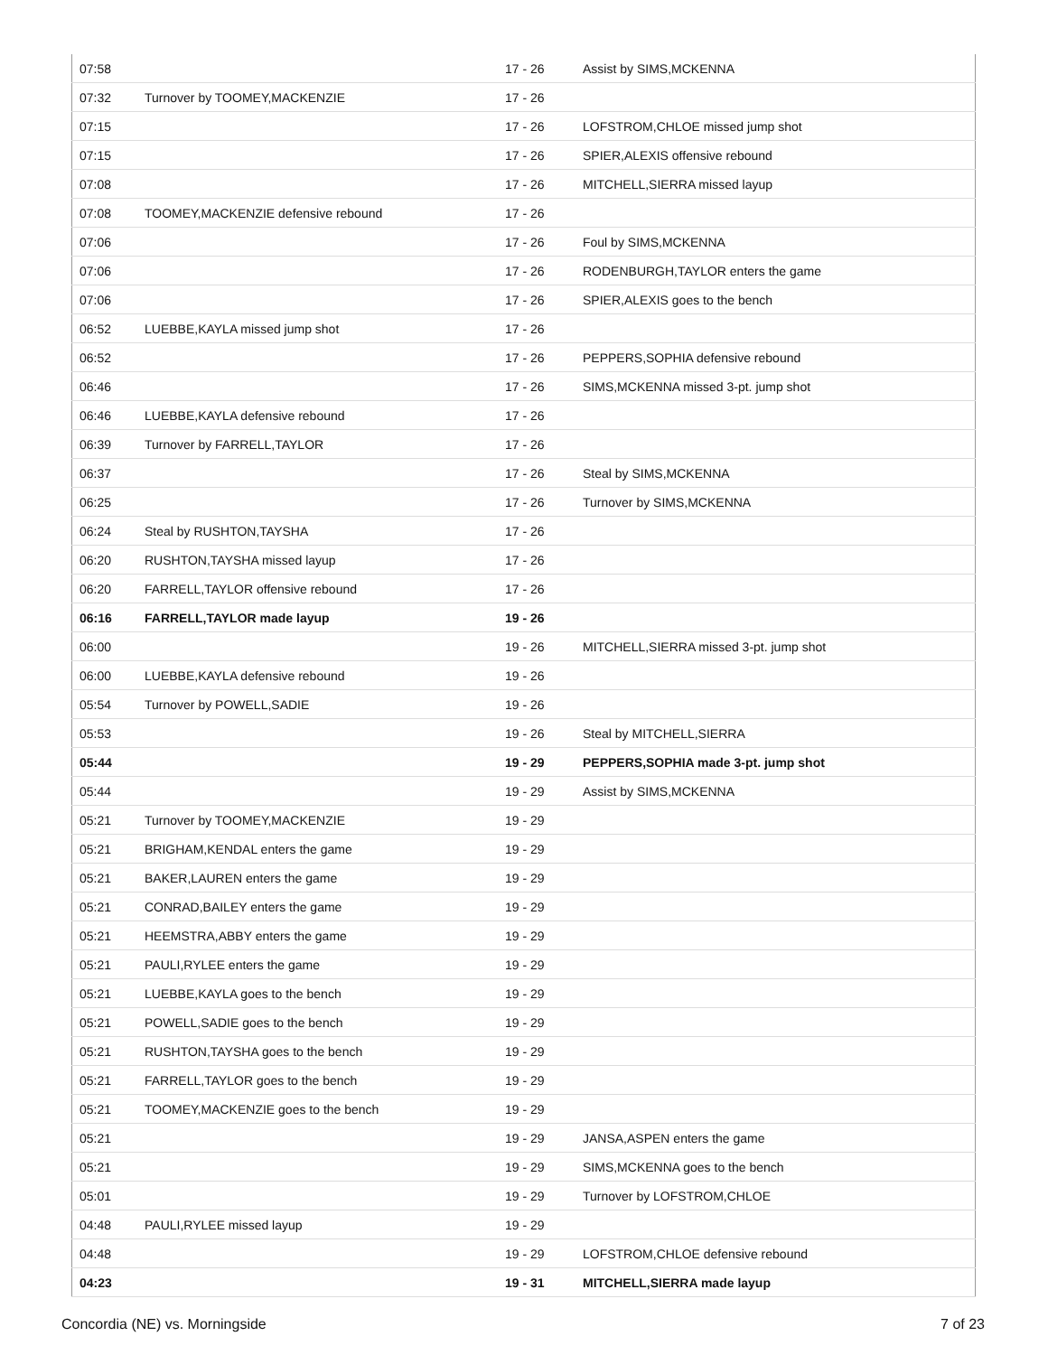| 07:58 | | 17 - 26 | Assist by SIMS,MCKENNA |
| 07:32 | Turnover by TOOMEY,MACKENZIE | 17 - 26 | |
| 07:15 | | 17 - 26 | LOFSTROM,CHLOE missed jump shot |
| 07:15 | | 17 - 26 | SPIER,ALEXIS offensive rebound |
| 07:08 | | 17 - 26 | MITCHELL,SIERRA missed layup |
| 07:08 | TOOMEY,MACKENZIE defensive rebound | 17 - 26 | |
| 07:06 | | 17 - 26 | Foul by SIMS,MCKENNA |
| 07:06 | | 17 - 26 | RODENBURGH,TAYLOR enters the game |
| 07:06 | | 17 - 26 | SPIER,ALEXIS goes to the bench |
| 06:52 | LUEBBE,KAYLA missed jump shot | 17 - 26 | |
| 06:52 | | 17 - 26 | PEPPERS,SOPHIA defensive rebound |
| 06:46 | | 17 - 26 | SIMS,MCKENNA missed 3-pt. jump shot |
| 06:46 | LUEBBE,KAYLA defensive rebound | 17 - 26 | |
| 06:39 | Turnover by FARRELL,TAYLOR | 17 - 26 | |
| 06:37 | | 17 - 26 | Steal by SIMS,MCKENNA |
| 06:25 | | 17 - 26 | Turnover by SIMS,MCKENNA |
| 06:24 | Steal by RUSHTON,TAYSHA | 17 - 26 | |
| 06:20 | RUSHTON,TAYSHA missed layup | 17 - 26 | |
| 06:20 | FARRELL,TAYLOR offensive rebound | 17 - 26 | |
| 06:16 | FARRELL,TAYLOR made layup | 19 - 26 | |
| 06:00 | | 19 - 26 | MITCHELL,SIERRA missed 3-pt. jump shot |
| 06:00 | LUEBBE,KAYLA defensive rebound | 19 - 26 | |
| 05:54 | Turnover by POWELL,SADIE | 19 - 26 | |
| 05:53 | | 19 - 26 | Steal by MITCHELL,SIERRA |
| 05:44 | | 19 - 29 | PEPPERS,SOPHIA made 3-pt. jump shot |
| 05:44 | | 19 - 29 | Assist by SIMS,MCKENNA |
| 05:21 | Turnover by TOOMEY,MACKENZIE | 19 - 29 | |
| 05:21 | BRIGHAM,KENDAL enters the game | 19 - 29 | |
| 05:21 | BAKER,LAUREN enters the game | 19 - 29 | |
| 05:21 | CONRAD,BAILEY enters the game | 19 - 29 | |
| 05:21 | HEEMSTRA,ABBY enters the game | 19 - 29 | |
| 05:21 | PAULI,RYLEE enters the game | 19 - 29 | |
| 05:21 | LUEBBE,KAYLA goes to the bench | 19 - 29 | |
| 05:21 | POWELL,SADIE goes to the bench | 19 - 29 | |
| 05:21 | RUSHTON,TAYSHA goes to the bench | 19 - 29 | |
| 05:21 | FARRELL,TAYLOR goes to the bench | 19 - 29 | |
| 05:21 | TOOMEY,MACKENZIE goes to the bench | 19 - 29 | |
| 05:21 | | 19 - 29 | JANSA,ASPEN enters the game |
| 05:21 | | 19 - 29 | SIMS,MCKENNA goes to the bench |
| 05:01 | | 19 - 29 | Turnover by LOFSTROM,CHLOE |
| 04:48 | PAULI,RYLEE missed layup | 19 - 29 | |
| 04:48 | | 19 - 29 | LOFSTROM,CHLOE defensive rebound |
| 04:23 | | 19 - 31 | MITCHELL,SIERRA made layup |
Concordia (NE) vs. Morningside 7 of 23